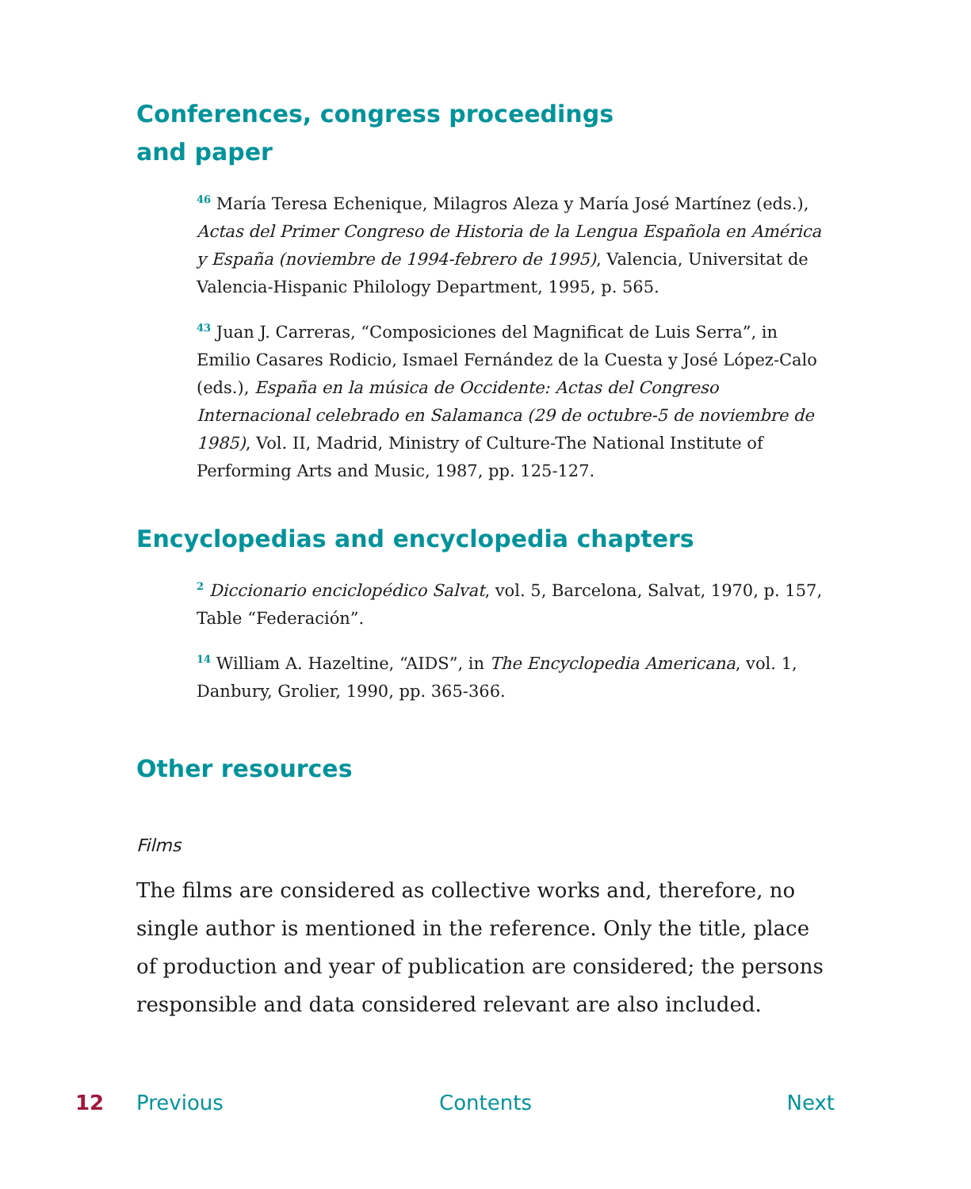Conferences, congress proceedings
and paper
<sup>46</sup> María Teresa Echenique, Milagros Aleza y María José Martínez (eds.), Actas del Primer Congreso de Historia de la Lengua Española en América y España (noviembre de 1994-febrero de 1995), Valencia, Universitat de Valencia-Hispanic Philology Department, 1995, p. 565.
<sup>43</sup> Juan J. Carreras, “Composiciones del Magnificat de Luis Serra”, in Emilio Casares Rodicio, Ismael Fernández de la Cuesta y José López-Calo (eds.), España en la música de Occidente: Actas del Congreso Internacional celebrado en Salamanca (29 de octubre-5 de noviembre de 1985), Vol. II, Madrid, Ministry of Culture-The National Institute of Performing Arts and Music, 1987, pp. 125-127.
Encyclopedias and encyclopedia chapters
<sup>2</sup> Diccionario enciclopédico Salvat, vol. 5, Barcelona, Salvat, 1970, p. 157, Table “Federación”.
<sup>14</sup> William A. Hazeltine, “AIDS”, in The Encyclopedia Americana, vol. 1, Danbury, Grolier, 1990, pp. 365-366.
Other resources
Films
The films are considered as collective works and, therefore, no single author is mentioned in the reference. Only the title, place of production and year of publication are considered; the persons responsible and data considered relevant are also included.
12 Previous Contents Next